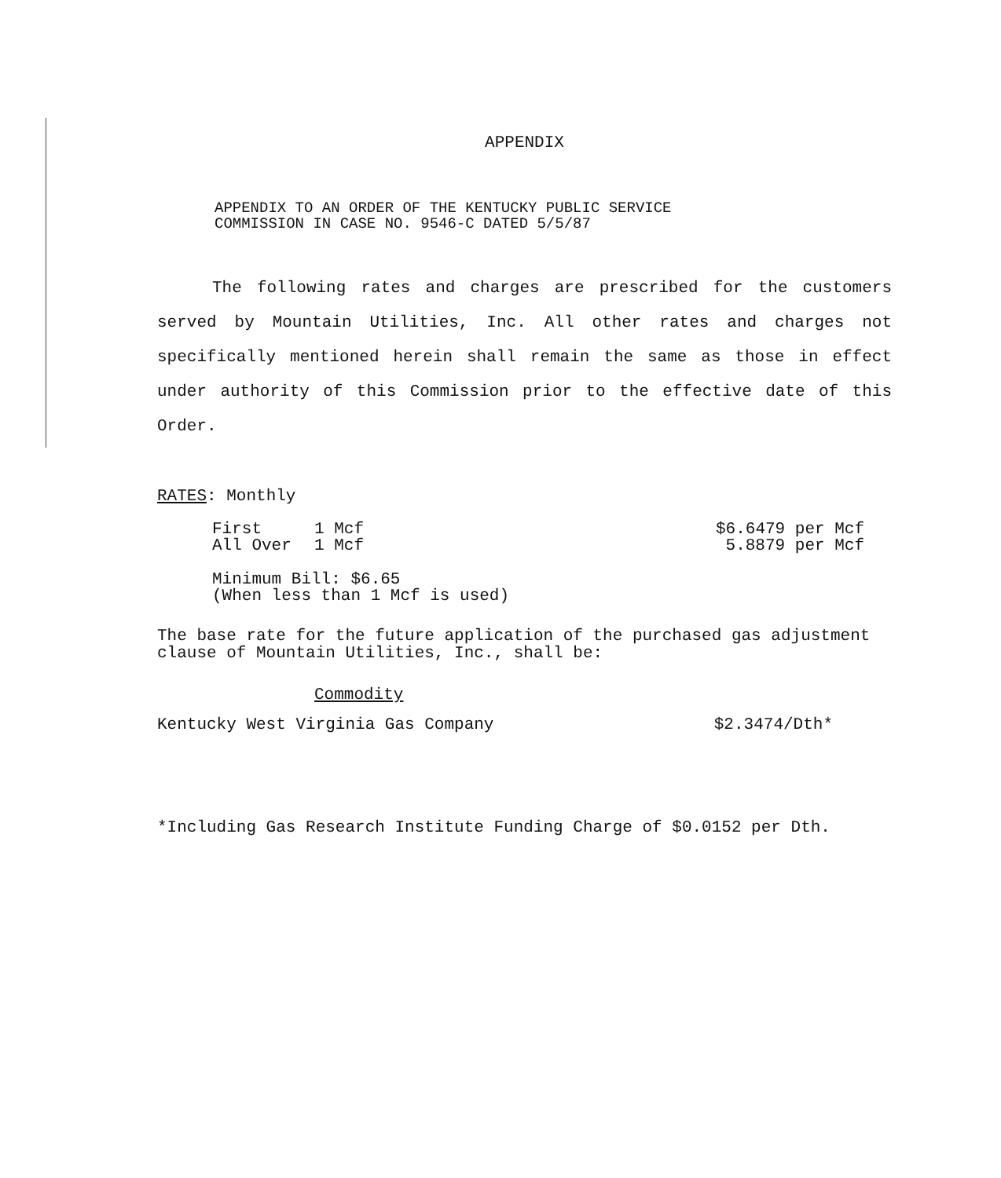APPENDIX
APPENDIX TO AN ORDER OF THE KENTUCKY PUBLIC SERVICE
COMMISSION IN CASE NO. 9546-C DATED 5/5/87
The following rates and charges are prescribed for the customers served by Mountain Utilities, Inc. All other rates and charges not specifically mentioned herein shall remain the same as those in effect under authority of this Commission prior to the effective date of this Order.
RATES: Monthly
| First | 1 Mcf | $6.6479 per Mcf |
| All Over | 1 Mcf | 5.8879 per Mcf |
Minimum Bill: $6.65
(When less than 1 Mcf is used)
The base rate for the future application of the purchased gas adjustment clause of Mountain Utilities, Inc., shall be:
Commodity
| Kentucky West Virginia Gas Company | $2.3474/Dth* |
*Including Gas Research Institute Funding Charge of $0.0152 per Dth.